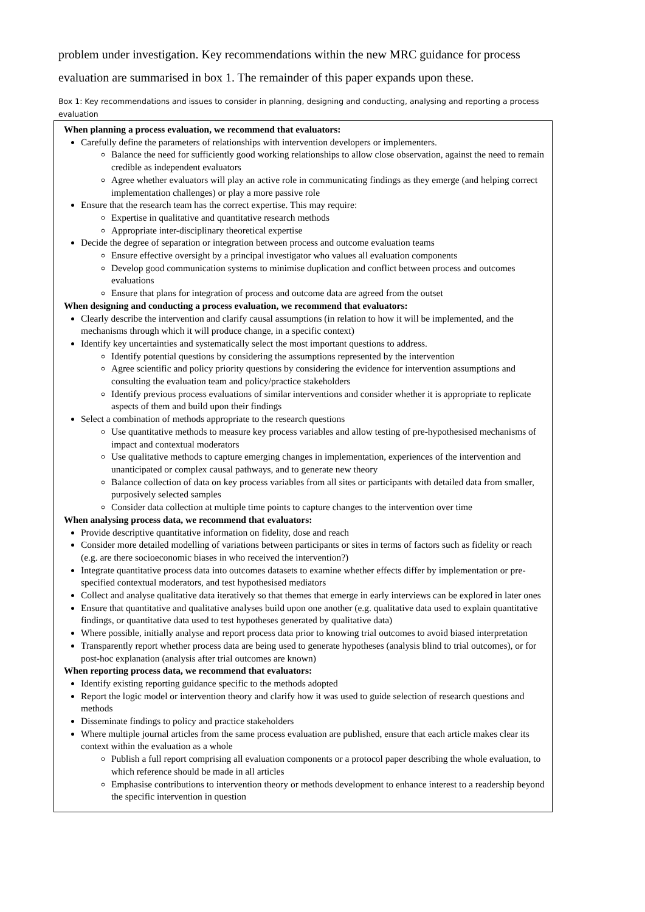problem under investigation. Key recommendations within the new MRC guidance for process evaluation are summarised in box 1. The remainder of this paper expands upon these.
Box 1: Key recommendations and issues to consider in planning, designing and conducting, analysing and reporting a process evaluation
When planning a process evaluation, we recommend that evaluators:
Carefully define the parameters of relationships with intervention developers or implementers.
Balance the need for sufficiently good working relationships to allow close observation, against the need to remain credible as independent evaluators
Agree whether evaluators will play an active role in communicating findings as they emerge (and helping correct implementation challenges) or play a more passive role
Ensure that the research team has the correct expertise. This may require:
Expertise in qualitative and quantitative research methods
Appropriate inter-disciplinary theoretical expertise
Decide the degree of separation or integration between process and outcome evaluation teams
Ensure effective oversight by a principal investigator who values all evaluation components
Develop good communication systems to minimise duplication and conflict between process and outcomes evaluations
Ensure that plans for integration of process and outcome data are agreed from the outset
When designing and conducting a process evaluation, we recommend that evaluators:
Clearly describe the intervention and clarify causal assumptions (in relation to how it will be implemented, and the mechanisms through which it will produce change, in a specific context)
Identify key uncertainties and systematically select the most important questions to address.
Identify potential questions by considering the assumptions represented by the intervention
Agree scientific and policy priority questions by considering the evidence for intervention assumptions and consulting the evaluation team and policy/practice stakeholders
Identify previous process evaluations of similar interventions and consider whether it is appropriate to replicate aspects of them and build upon their findings
Select a combination of methods appropriate to the research questions
Use quantitative methods to measure key process variables and allow testing of pre-hypothesised mechanisms of impact and contextual moderators
Use qualitative methods to capture emerging changes in implementation, experiences of the intervention and unanticipated or complex causal pathways, and to generate new theory
Balance collection of data on key process variables from all sites or participants with detailed data from smaller, purposively selected samples
Consider data collection at multiple time points to capture changes to the intervention over time
When analysing process data, we recommend that evaluators:
Provide descriptive quantitative information on fidelity, dose and reach
Consider more detailed modelling of variations between participants or sites in terms of factors such as fidelity or reach (e.g. are there socioeconomic biases in who received the intervention?)
Integrate quantitative process data into outcomes datasets to examine whether effects differ by implementation or pre-specified contextual moderators, and test hypothesised mediators
Collect and analyse qualitative data iteratively so that themes that emerge in early interviews can be explored in later ones
Ensure that quantitative and qualitative analyses build upon one another (e.g. qualitative data used to explain quantitative findings, or quantitative data used to test hypotheses generated by qualitative data)
Where possible, initially analyse and report process data prior to knowing trial outcomes to avoid biased interpretation
Transparently report whether process data are being used to generate hypotheses (analysis blind to trial outcomes), or for post-hoc explanation (analysis after trial outcomes are known)
When reporting process data, we recommend that evaluators:
Identify existing reporting guidance specific to the methods adopted
Report the logic model or intervention theory and clarify how it was used to guide selection of research questions and methods
Disseminate findings to policy and practice stakeholders
Where multiple journal articles from the same process evaluation are published, ensure that each article makes clear its context within the evaluation as a whole
Publish a full report comprising all evaluation components or a protocol paper describing the whole evaluation, to which reference should be made in all articles
Emphasise contributions to intervention theory or methods development to enhance interest to a readership beyond the specific intervention in question